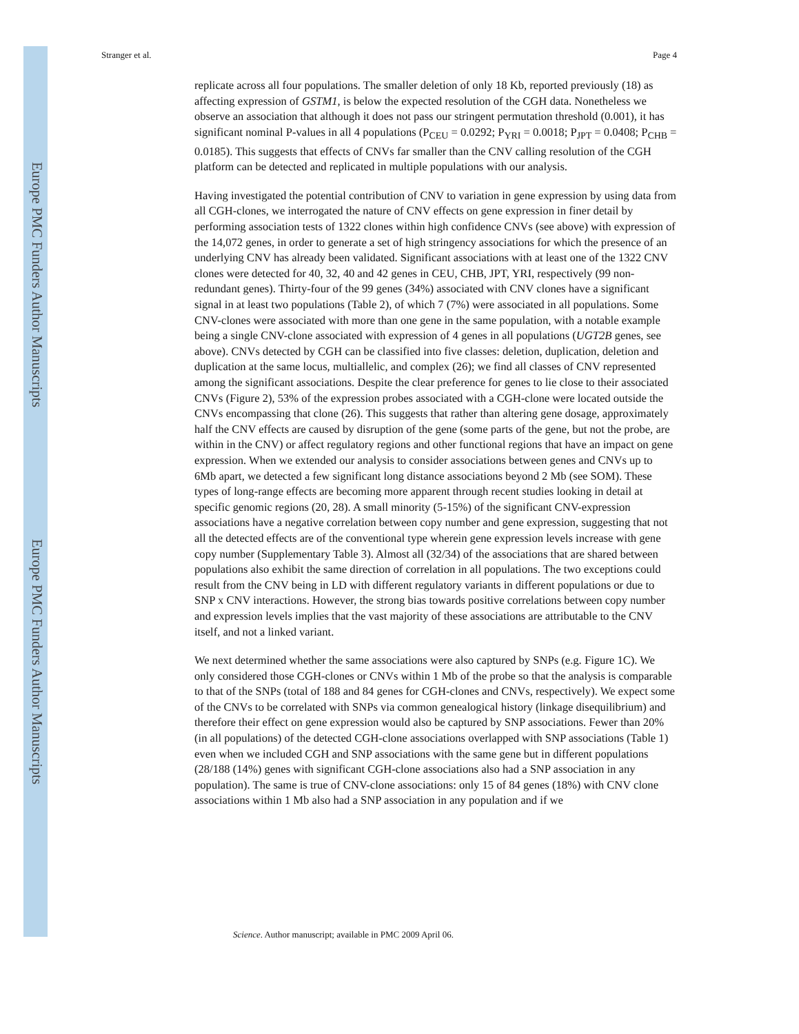Europe PMC Funders Author Manuscripts
Europe PMC Funders Author Manuscripts
Stranger et al. Page 4
replicate across all four populations. The smaller deletion of only 18 Kb, reported previously (18) as affecting expression of GSTM1, is below the expected resolution of the CGH data. Nonetheless we observe an association that although it does not pass our stringent permutation threshold (0.001), it has significant nominal P-values in all 4 populations (P<sub>CEU</sub> = 0.0292; P<sub>YRI</sub> = 0.0018; P<sub>JPT</sub> = 0.0408; P<sub>CHB</sub> = 0.0185). This suggests that effects of CNVs far smaller than the CNV calling resolution of the CGH platform can be detected and replicated in multiple populations with our analysis.
Having investigated the potential contribution of CNV to variation in gene expression by using data from all CGH-clones, we interrogated the nature of CNV effects on gene expression in finer detail by performing association tests of 1322 clones within high confidence CNVs (see above) with expression of the 14,072 genes, in order to generate a set of high stringency associations for which the presence of an underlying CNV has already been validated. Significant associations with at least one of the 1322 CNV clones were detected for 40, 32, 40 and 42 genes in CEU, CHB, JPT, YRI, respectively (99 non-redundant genes). Thirty-four of the 99 genes (34%) associated with CNV clones have a significant signal in at least two populations (Table 2), of which 7 (7%) were associated in all populations. Some CNV-clones were associated with more than one gene in the same population, with a notable example being a single CNV-clone associated with expression of 4 genes in all populations (UGT2B genes, see above). CNVs detected by CGH can be classified into five classes: deletion, duplication, deletion and duplication at the same locus, multiallelic, and complex (26); we find all classes of CNV represented among the significant associations. Despite the clear preference for genes to lie close to their associated CNVs (Figure 2), 53% of the expression probes associated with a CGH-clone were located outside the CNVs encompassing that clone (26). This suggests that rather than altering gene dosage, approximately half the CNV effects are caused by disruption of the gene (some parts of the gene, but not the probe, are within in the CNV) or affect regulatory regions and other functional regions that have an impact on gene expression. When we extended our analysis to consider associations between genes and CNVs up to 6Mb apart, we detected a few significant long distance associations beyond 2 Mb (see SOM). These types of long-range effects are becoming more apparent through recent studies looking in detail at specific genomic regions (20, 28). A small minority (5-15%) of the significant CNV-expression associations have a negative correlation between copy number and gene expression, suggesting that not all the detected effects are of the conventional type wherein gene expression levels increase with gene copy number (Supplementary Table 3). Almost all (32/34) of the associations that are shared between populations also exhibit the same direction of correlation in all populations. The two exceptions could result from the CNV being in LD with different regulatory variants in different populations or due to SNP x CNV interactions. However, the strong bias towards positive correlations between copy number and expression levels implies that the vast majority of these associations are attributable to the CNV itself, and not a linked variant.
We next determined whether the same associations were also captured by SNPs (e.g. Figure 1C). We only considered those CGH-clones or CNVs within 1 Mb of the probe so that the analysis is comparable to that of the SNPs (total of 188 and 84 genes for CGH-clones and CNVs, respectively). We expect some of the CNVs to be correlated with SNPs via common genealogical history (linkage disequilibrium) and therefore their effect on gene expression would also be captured by SNP associations. Fewer than 20% (in all populations) of the detected CGH-clone associations overlapped with SNP associations (Table 1) even when we included CGH and SNP associations with the same gene but in different populations (28/188 (14%) genes with significant CGH-clone associations also had a SNP association in any population). The same is true of CNV-clone associations: only 15 of 84 genes (18%) with CNV clone associations within 1 Mb also had a SNP association in any population and if we
Science. Author manuscript; available in PMC 2009 April 06.